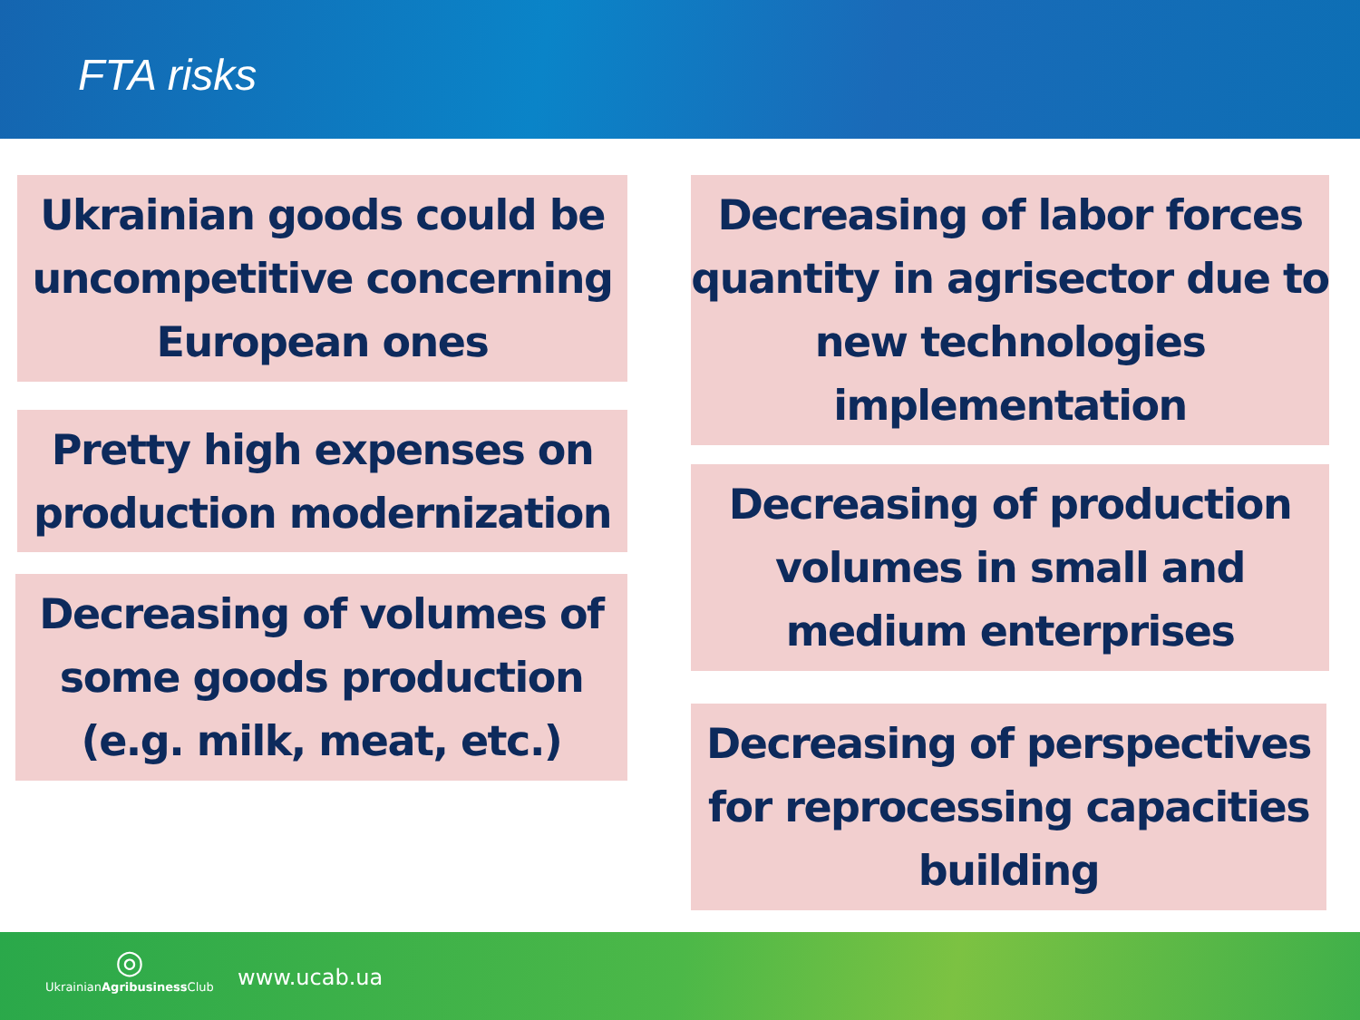FTA risks
Ukrainian goods could be uncompetitive concerning European ones
Pretty high expenses on production modernization
Decreasing of volumes of some goods production (e.g. milk, meat, etc.)
Decreasing of labor forces quantity in agrisector due to new technologies implementation
Decreasing of production volumes in small and medium enterprises
Decreasing of perspectives for reprocessing capacities building
◎
UkrainianAgribusiness Club
www.ucab.ua